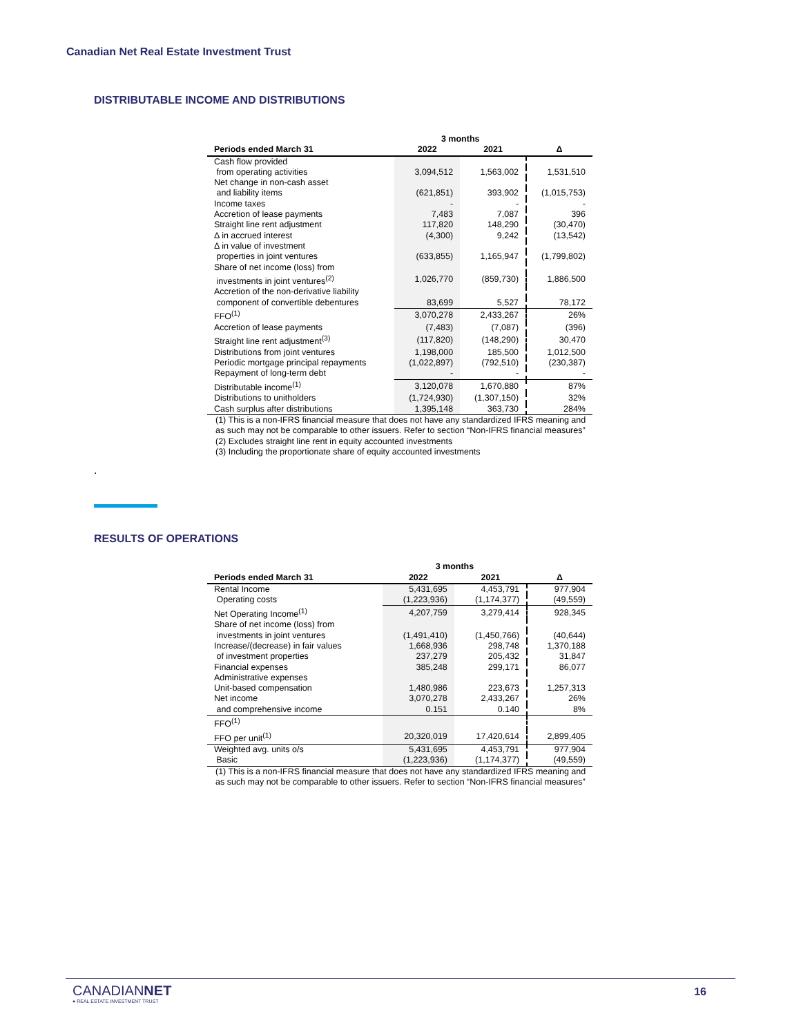Canadian Net Real Estate Investment Trust
DISTRIBUTABLE INCOME AND DISTRIBUTIONS
| | 3 months | | |
| --- | --- | --- | --- |
| Periods ended March 31 | 2022 | 2021 | Δ |
| Cash flow provided | | | |
| from operating activities | 3,094,512 | 1,563,002 | 1,531,510 |
| Net change in non-cash asset | | | |
| and liability items | (621,851) | 393,902 | (1,015,753) |
| Income taxes | - | - | - |
| Accretion of lease payments | 7,483 | 7,087 | 396 |
| Straight line rent adjustment | 117,820 | 148,290 | (30,470) |
| Δ in accrued interest | (4,300) | 9,242 | (13,542) |
| Δ in value of investment | | | |
| properties in joint ventures | (633,855) | 1,165,947 | (1,799,802) |
| Share of net income (loss) from | | | |
| investments in joint ventures<sup>(2)</sup> | 1,026,770 | (859,730) | 1,886,500 |
| Accretion of the non-derivative liability | | | |
| component of convertible debentures | 83,699 | 5,527 | 78,172 |
| FFO<sup>(1)</sup> | 3,070,278 | 2,433,267 | 26% |
| Accretion of lease payments | (7,483) | (7,087) | (396) |
| Straight line rent adjustment<sup>(3)</sup> | (117,820) | (148,290) | 30,470 |
| Distributions from joint ventures | 1,198,000 | 185,500 | 1,012,500 |
| Periodic mortgage principal repayments | (1,022,897) | (792,510) | (230,387) |
| Repayment of long-term debt | - | - | - |
| Distributable income<sup>(1)</sup> | 3,120,078 | 1,670,880 | 87% |
| Distributions to unitholders | (1,724,930) | (1,307,150) | 32% |
| Cash surplus after distributions | 1,395,148 | 363,730 | 284% |
(1) This is a non-IFRS financial measure that does not have any standardized IFRS meaning and as such may not be comparable to other issuers. Refer to section “Non-IFRS financial measures”
(2) Excludes straight line rent in equity accounted investments
(3) Including the proportionate share of equity accounted investments
.
RESULTS OF OPERATIONS
| | 3 months | | |
| --- | --- | --- | --- |
| Periods ended March 31 | 2022 | 2021 | Δ |
| Rental Income | 5,431,695 | 4,453,791 | 977,904 |
| Operating costs | (1,223,936) | (1,174,377) | (49,559) |
| Net Operating Income<sup>(1)</sup> | 4,207,759 | 3,279,414 | 928,345 |
| Share of net income (loss) from | | | |
| investments in joint ventures | (1,491,410) | (1,450,766) | (40,644) |
| Increase/(decrease) in fair values | 1,668,936 | 298,748 | 1,370,188 |
| of investment properties | 237,279 | 205,432 | 31,847 |
| Financial expenses | 385,248 | 299,171 | 86,077 |
| Administrative expenses | | | |
| Unit-based compensation | 1,480,986 | 223,673 | 1,257,313 |
| Net income | 3,070,278 | 2,433,267 | 26% |
| and comprehensive income | 0.151 | 0.140 | 8% |
| FFO<sup>(1)</sup> | | | |
| FFO per unit<sup>(1)</sup> | 20,320,019 | 17,420,614 | 2,899,405 |
| Weighted avg. units o/s | 5,431,695 | 4,453,791 | 977,904 |
| Basic | (1,223,936) | (1,174,377) | (49,559) |
(1) This is a non-IFRS financial measure that does not have any standardized IFRS meaning and as such may not be comparable to other issuers. Refer to section “Non-IFRS financial measures”
CANADIANNET
● REAL ESTATE INVESTMENT TRUST
16